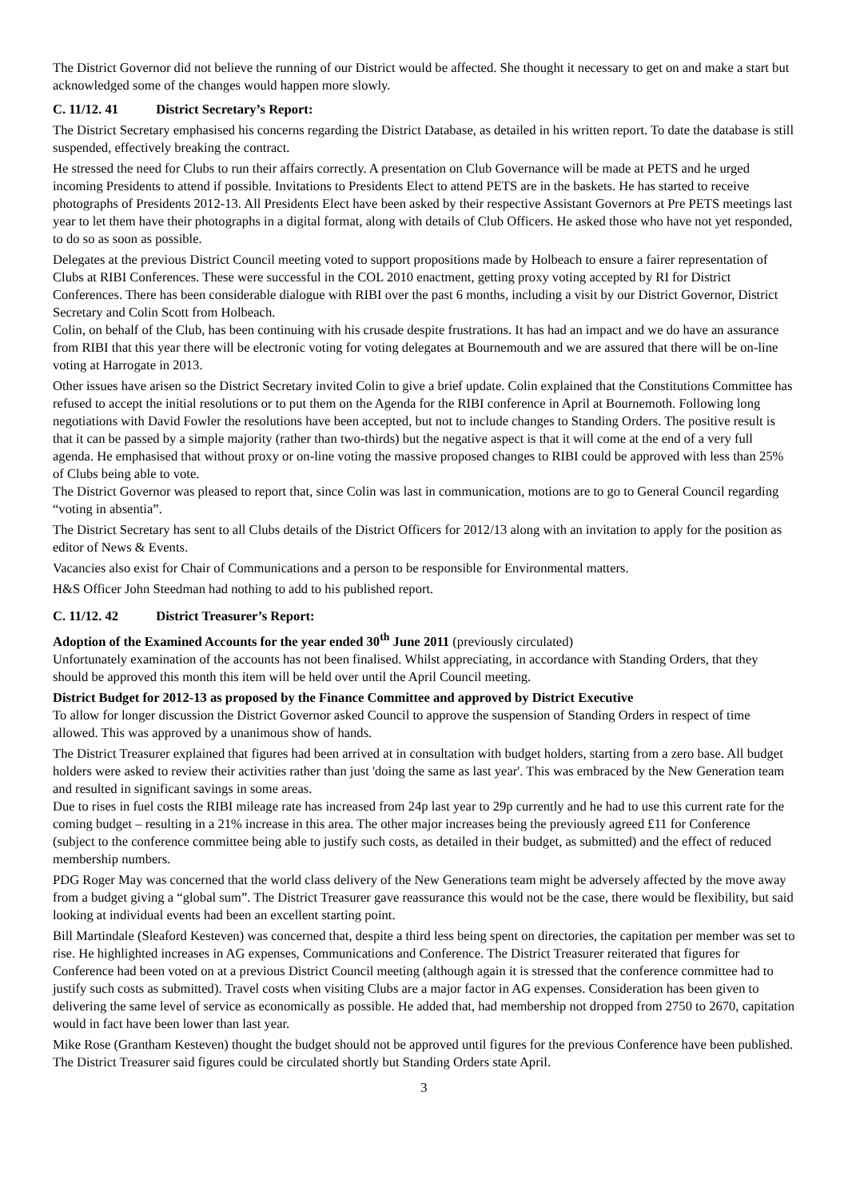The District Governor did not believe the running of our District would be affected. She thought it necessary to get on and make a start but acknowledged some of the changes would happen more slowly.
C. 11/12. 41 District Secretary’s Report:
The District Secretary emphasised his concerns regarding the District Database, as detailed in his written report. To date the database is still suspended, effectively breaking the contract.
He stressed the need for Clubs to run their affairs correctly. A presentation on Club Governance will be made at PETS and he urged incoming Presidents to attend if possible. Invitations to Presidents Elect to attend PETS are in the baskets. He has started to receive photographs of Presidents 2012-13. All Presidents Elect have been asked by their respective Assistant Governors at Pre PETS meetings last year to let them have their photographs in a digital format, along with details of Club Officers. He asked those who have not yet responded, to do so as soon as possible.
Delegates at the previous District Council meeting voted to support propositions made by Holbeach to ensure a fairer representation of Clubs at RIBI Conferences. These were successful in the COL 2010 enactment, getting proxy voting accepted by RI for District Conferences. There has been considerable dialogue with RIBI over the past 6 months, including a visit by our District Governor, District Secretary and Colin Scott from Holbeach.
Colin, on behalf of the Club, has been continuing with his crusade despite frustrations. It has had an impact and we do have an assurance from RIBI that this year there will be electronic voting for voting delegates at Bournemouth and we are assured that there will be on-line voting at Harrogate in 2013.
Other issues have arisen so the District Secretary invited Colin to give a brief update. Colin explained that the Constitutions Committee has refused to accept the initial resolutions or to put them on the Agenda for the RIBI conference in April at Bournemoth. Following long negotiations with David Fowler the resolutions have been accepted, but not to include changes to Standing Orders. The positive result is that it can be passed by a simple majority (rather than two-thirds) but the negative aspect is that it will come at the end of a very full agenda. He emphasised that without proxy or on-line voting the massive proposed changes to RIBI could be approved with less than 25% of Clubs being able to vote.
The District Governor was pleased to report that, since Colin was last in communication, motions are to go to General Council regarding “voting in absentia”.
The District Secretary has sent to all Clubs details of the District Officers for 2012/13 along with an invitation to apply for the position as editor of News & Events.
Vacancies also exist for Chair of Communications and a person to be responsible for Environmental matters.
H&S Officer John Steedman had nothing to add to his published report.
C. 11/12. 42 District Treasurer’s Report:
Adoption of the Examined Accounts for the year ended 30<sup>th</sup> June 2011 (previously circulated)
Unfortunately examination of the accounts has not been finalised. Whilst appreciating, in accordance with Standing Orders, that they should be approved this month this item will be held over until the April Council meeting.
District Budget for 2012-13 as proposed by the Finance Committee and approved by District Executive
To allow for longer discussion the District Governor asked Council to approve the suspension of Standing Orders in respect of time allowed. This was approved by a unanimous show of hands.
The District Treasurer explained that figures had been arrived at in consultation with budget holders, starting from a zero base. All budget holders were asked to review their activities rather than just 'doing the same as last year'. This was embraced by the New Generation team and resulted in significant savings in some areas.
Due to rises in fuel costs the RIBI mileage rate has increased from 24p last year to 29p currently and he had to use this current rate for the coming budget – resulting in a 21% increase in this area. The other major increases being the previously agreed £11 for Conference (subject to the conference committee being able to justify such costs, as detailed in their budget, as submitted) and the effect of reduced membership numbers.
PDG Roger May was concerned that the world class delivery of the New Generations team might be adversely affected by the move away from a budget giving a “global sum”. The District Treasurer gave reassurance this would not be the case, there would be flexibility, but said looking at individual events had been an excellent starting point.
Bill Martindale (Sleaford Kesteven) was concerned that, despite a third less being spent on directories, the capitation per member was set to rise. He highlighted increases in AG expenses, Communications and Conference. The District Treasurer reiterated that figures for Conference had been voted on at a previous District Council meeting (although again it is stressed that the conference committee had to justify such costs as submitted). Travel costs when visiting Clubs are a major factor in AG expenses. Consideration has been given to delivering the same level of service as economically as possible. He added that, had membership not dropped from 2750 to 2670, capitation would in fact have been lower than last year.
Mike Rose (Grantham Kesteven) thought the budget should not be approved until figures for the previous Conference have been published. The District Treasurer said figures could be circulated shortly but Standing Orders state April.
3